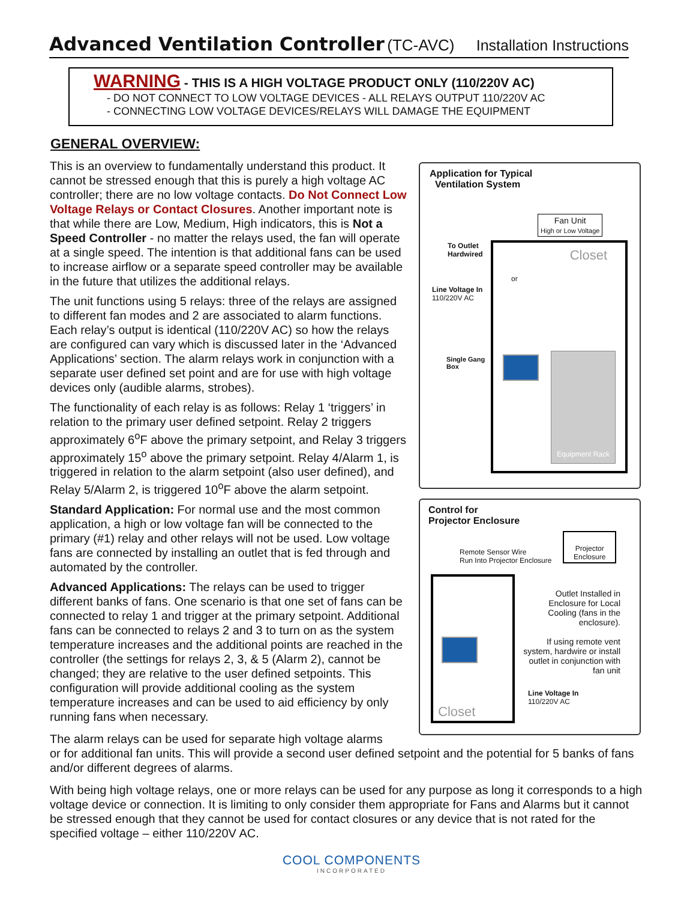Advanced Ventilation Controller (TC-AVC)
Installation Instructions
WARNING - THIS IS A HIGH VOLTAGE PRODUCT ONLY (110/220V AC)
- DO NOT CONNECT TO LOW VOLTAGE DEVICES - ALL RELAYS OUTPUT 110/220V AC
- CONNECTING LOW VOLTAGE DEVICES/RELAYS WILL DAMAGE THE EQUIPMENT
GENERAL OVERVIEW:
This is an overview to fundamentally understand this product. It cannot be stressed enough that this is purely a high voltage AC controller; there are no low voltage contacts. Do Not Connect Low Voltage Relays or Contact Closures. Another important note is that while there are Low, Medium, High indicators, this is Not a Speed Controller - no matter the relays used, the fan will operate at a single speed. The intention is that additional fans can be used to increase airflow or a separate speed controller may be available in the future that utilizes the additional relays.
The unit functions using 5 relays: three of the relays are assigned to different fan modes and 2 are associated to alarm functions. Each relay’s output is identical (110/220V AC) so how the relays are configured can vary which is discussed later in the ‘Advanced Applications’ section. The alarm relays work in conjunction with a separate user defined set point and are for use with high voltage devices only (audible alarms, strobes).
The functionality of each relay is as follows: Relay 1 ‘triggers’ in relation to the primary user defined setpoint. Relay 2 triggers approximately 6<sup>o</sup>F above the primary setpoint, and Relay 3 triggers approximately 15<sup>o</sup> above the primary setpoint. Relay 4/Alarm 1, is triggered in relation to the alarm setpoint (also user defined), and Relay 5/Alarm 2, is triggered 10<sup>o</sup>F above the alarm setpoint.
Standard Application: For normal use and the most common application, a high or low voltage fan will be connected to the primary (#1) relay and other relays will not be used. Low voltage fans are connected by installing an outlet that is fed through and automated by the controller.
Advanced Applications: The relays can be used to trigger different banks of fans. One scenario is that one set of fans can be connected to relay 1 and trigger at the primary setpoint. Additional fans can be connected to relays 2 and 3 to turn on as the system temperature increases and the additional points are reached in the controller (the settings for relays 2, 3, & 5 (Alarm 2), cannot be changed; they are relative to the user defined setpoints. This configuration will provide additional cooling as the system temperature increases and can be used to aid efficiency by only running fans when necessary.
The alarm relays can be used for separate high voltage alarms
or for additional fan units. This will provide a second user defined setpoint and the potential for 5 banks of fans and/or different degrees of alarms.
With being high voltage relays, one or more relays can be used for any purpose as long it corresponds to a high voltage device or connection. It is limiting to only consider them appropriate for Fans and Alarms but it cannot be stressed enough that they cannot be used for contact closures or any device that is not rated for the specified voltage – either 110/220V AC.
Application for Typical
Ventilation System
Fan Unit
High or Low Voltage
To Outlet
Hardwired
or
Line Voltage In
110/220V AC
Single Gang
Box
Closet
Equipment Rack
Control for
Projector Enclosure
Projector
Enclosure
Remote Sensor Wire
Run Into Projector Enclosure
Closet
Outlet Installed in Enclosure for Local Cooling (fans in the enclosure).
If using remote vent system, hardwire or install outlet in conjunction with fan unit
Line Voltage In
110/220V AC
COOL COMPONENTS
INCORPORATED